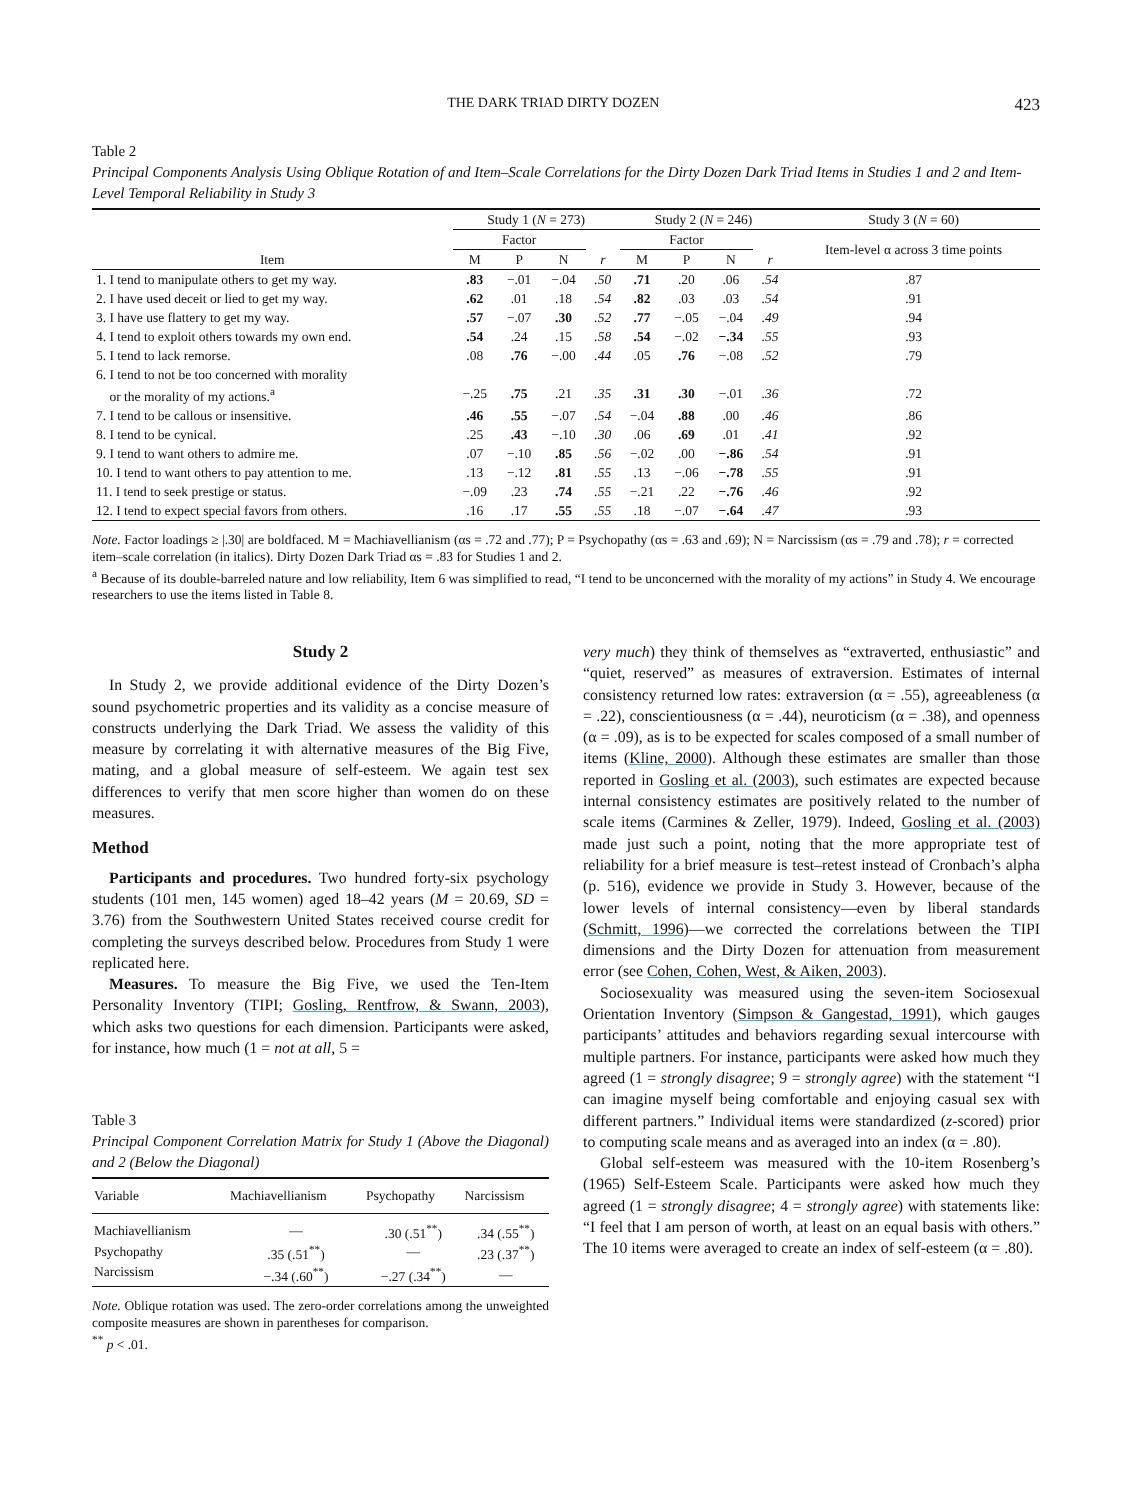THE DARK TRIAD DIRTY DOZEN 423
Table 2
Principal Components Analysis Using Oblique Rotation of and Item–Scale Correlations for the Dirty Dozen Dark Triad Items in Studies 1 and 2 and Item-Level Temporal Reliability in Study 3
| | Study 1 ( N = 273) | | | | Study 2 ( N = 246) | | | | Study 3 ( N = 60) |
| --- | --- | --- | --- | --- | --- | --- | --- | --- | --- |
| | Factor | | | | Factor | | | | Item-level α across 3 time points |
| Item | M | P | N | r | M | P | N | r | |
| 1. I tend to manipulate others to get my way. | .83 | −.01 | −.04 | .50 | .71 | .20 | .06 | .54 | .87 |
| 2. I have used deceit or lied to get my way. | .62 | .01 | .18 | .54 | .82 | .03 | .03 | .54 | .91 |
| 3. I have use flattery to get my way. | .57 | −.07 | .30 | .52 | .77 | −.05 | −.04 | .49 | .94 |
| 4. I tend to exploit others towards my own end. | .54 | .24 | .15 | .58 | .54 | −.02 | −.34 | .55 | .93 |
| 5. I tend to lack remorse. | .08 | .76 | −.00 | .44 | .05 | .76 | −.08 | .52 | .79 |
| 6. I tend to not be too concerned with morality or the morality of my actions.<sup>a</sup> | −.25 | .75 | .21 | .35 | .31 | .30 | −.01 | .36 | .72 |
| 7. I tend to be callous or insensitive. | .46 | .55 | −.07 | .54 | −.04 | .88 | .00 | .46 | .86 |
| 8. I tend to be cynical. | .25 | .43 | −.10 | .30 | .06 | .69 | .01 | .41 | .92 |
| 9. I tend to want others to admire me. | .07 | −.10 | .85 | .56 | −.02 | .00 | −.86 | .54 | .91 |
| 10. I tend to want others to pay attention to me. | .13 | −.12 | .81 | .55 | .13 | −.06 | −.78 | .55 | .91 |
| 11. I tend to seek prestige or status. | −.09 | .23 | .74 | .55 | −.21 | .22 | −.76 | .46 | .92 |
| 12. I tend to expect special favors from others. | .16 | .17 | .55 | .55 | .18 | −.07 | −.64 | .47 | .93 |
Note. Factor loadings ≥ |.30| are boldfaced. M = Machiavellianism (αs = .72 and .77); P = Psychopathy (αs = .63 and .69); N = Narcissism (αs = .79 and .78); r = corrected item–scale correlation (in italics). Dirty Dozen Dark Triad αs = .83 for Studies 1 and 2.
<sup>a</sup> Because of its double-barreled nature and low reliability, Item 6 was simplified to read, “I tend to be unconcerned with the morality of my actions” in Study 4. We encourage researchers to use the items listed in Table 8.
Study 2
In Study 2, we provide additional evidence of the Dirty Dozen’s sound psychometric properties and its validity as a concise measure of constructs underlying the Dark Triad. We assess the validity of this measure by correlating it with alternative measures of the Big Five, mating, and a global measure of self-esteem. We again test sex differences to verify that men score higher than women do on these measures.
Method
Participants and procedures. Two hundred forty-six psychology students (101 men, 145 women) aged 18–42 years (M = 20.69, SD = 3.76) from the Southwestern United States received course credit for completing the surveys described below. Procedures from Study 1 were replicated here.
Measures. To measure the Big Five, we used the Ten-Item Personality Inventory (TIPI; Gosling, Rentfrow, & Swann, 2003), which asks two questions for each dimension. Participants were asked, for instance, how much (1 = not at all, 5 =
Table 3
Principal Component Correlation Matrix for Study 1 (Above the Diagonal) and 2 (Below the Diagonal)
| Variable | Machiavellianism | Psychopathy | Narcissism |
| --- | --- | --- | --- |
| Machiavellianism | — | .30 (.51<sup>**</sup>) | .34 (.55<sup>**</sup>) |
| Psychopathy | .35 (.51<sup>**</sup>) | — | .23 (.37<sup>**</sup>) |
| Narcissism | −.34 (.60<sup>**</sup>) | −.27 (.34<sup>**</sup>) | — |
Note. Oblique rotation was used. The zero-order correlations among the unweighted composite measures are shown in parentheses for comparison.
<sup>**</sup> p < .01.
very much) they think of themselves as “extraverted, enthusiastic” and “quiet, reserved” as measures of extraversion. Estimates of internal consistency returned low rates: extraversion (α = .55), agreeableness (α = .22), conscientiousness (α = .44), neuroticism (α = .38), and openness (α = .09), as is to be expected for scales composed of a small number of items (Kline, 2000). Although these estimates are smaller than those reported in Gosling et al. (2003), such estimates are expected because internal consistency estimates are positively related to the number of scale items (Carmines & Zeller, 1979). Indeed, Gosling et al. (2003) made just such a point, noting that the more appropriate test of reliability for a brief measure is test–retest instead of Cronbach’s alpha (p. 516), evidence we provide in Study 3. However, because of the lower levels of internal consistency—even by liberal standards (Schmitt, 1996)—we corrected the correlations between the TIPI dimensions and the Dirty Dozen for attenuation from measurement error (see Cohen, Cohen, West, & Aiken, 2003).
Sociosexuality was measured using the seven-item Sociosexual Orientation Inventory (Simpson & Gangestad, 1991), which gauges participants’ attitudes and behaviors regarding sexual intercourse with multiple partners. For instance, participants were asked how much they agreed (1 = strongly disagree; 9 = strongly agree) with the statement “I can imagine myself being comfortable and enjoying casual sex with different partners.” Individual items were standardized (z-scored) prior to computing scale means and as averaged into an index (α = .80).
Global self-esteem was measured with the 10-item Rosenberg’s (1965) Self-Esteem Scale. Participants were asked how much they agreed (1 = strongly disagree; 4 = strongly agree) with statements like: “I feel that I am person of worth, at least on an equal basis with others.” The 10 items were averaged to create an index of self-esteem (α = .80).